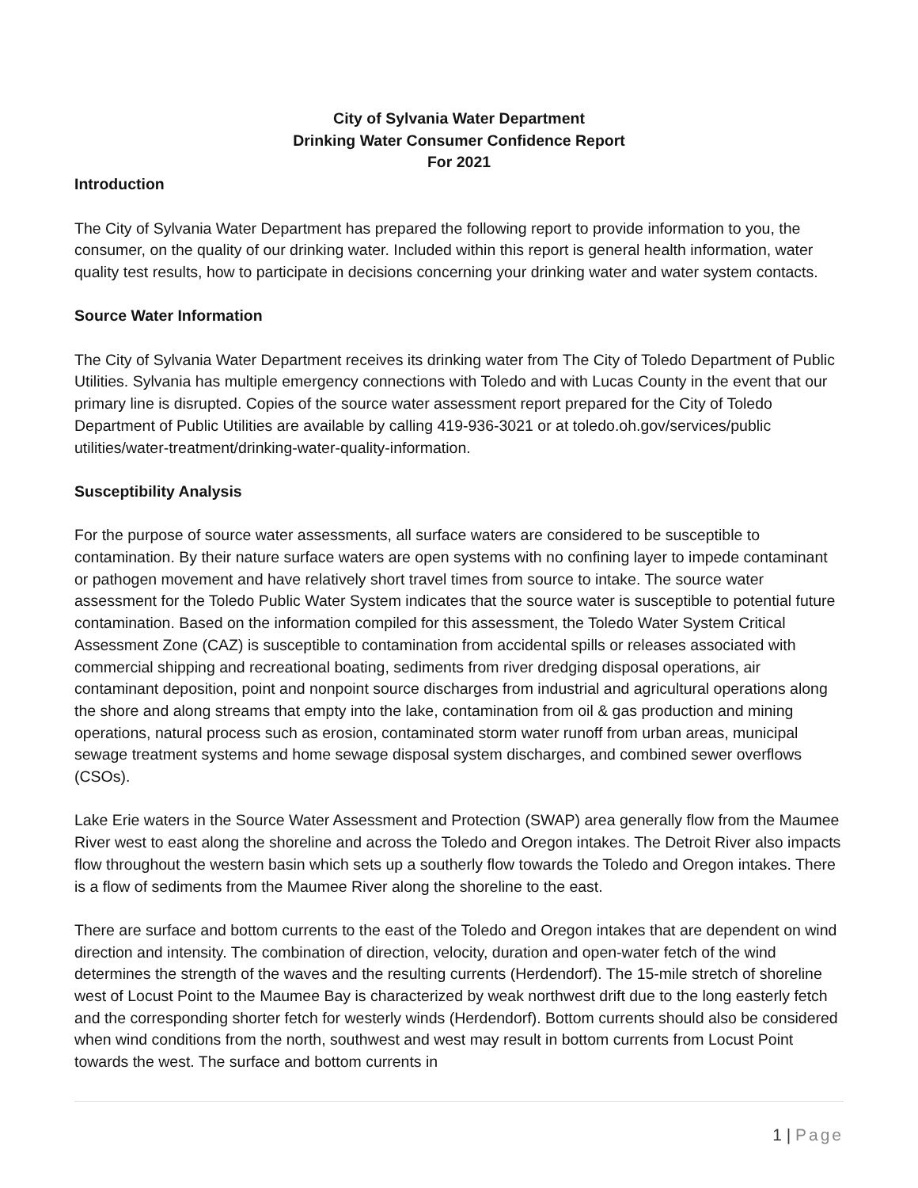City of Sylvania Water Department
Drinking Water Consumer Confidence Report
For 2021
Introduction
The City of Sylvania Water Department has prepared the following report to provide information to you, the consumer, on the quality of our drinking water. Included within this report is general health information, water quality test results, how to participate in decisions concerning your drinking water and water system contacts.
Source Water Information
The City of Sylvania Water Department receives its drinking water from The City of Toledo Department of Public Utilities. Sylvania has multiple emergency connections with Toledo and with Lucas County in the event that our primary line is disrupted. Copies of the source water assessment report prepared for the City of Toledo Department of Public Utilities are available by calling 419-936-3021 or at toledo.oh.gov/services/public utilities/water-treatment/drinking-water-quality-information.
Susceptibility Analysis
For the purpose of source water assessments, all surface waters are considered to be susceptible to contamination. By their nature surface waters are open systems with no confining layer to impede contaminant or pathogen movement and have relatively short travel times from source to intake. The source water assessment for the Toledo Public Water System indicates that the source water is susceptible to potential future contamination. Based on the information compiled for this assessment, the Toledo Water System Critical Assessment Zone (CAZ) is susceptible to contamination from accidental spills or releases associated with commercial shipping and recreational boating, sediments from river dredging disposal operations, air contaminant deposition, point and nonpoint source discharges from industrial and agricultural operations along the shore and along streams that empty into the lake, contamination from oil & gas production and mining operations, natural process such as erosion, contaminated storm water runoff from urban areas, municipal sewage treatment systems and home sewage disposal system discharges, and combined sewer overflows (CSOs).
Lake Erie waters in the Source Water Assessment and Protection (SWAP) area generally flow from the Maumee River west to east along the shoreline and across the Toledo and Oregon intakes. The Detroit River also impacts flow throughout the western basin which sets up a southerly flow towards the Toledo and Oregon intakes. There is a flow of sediments from the Maumee River along the shoreline to the east.
There are surface and bottom currents to the east of the Toledo and Oregon intakes that are dependent on wind direction and intensity. The combination of direction, velocity, duration and open-water fetch of the wind determines the strength of the waves and the resulting currents (Herdendorf). The 15-mile stretch of shoreline west of Locust Point to the Maumee Bay is characterized by weak northwest drift due to the long easterly fetch and the corresponding shorter fetch for westerly winds (Herdendorf). Bottom currents should also be considered when wind conditions from the north, southwest and west may result in bottom currents from Locust Point towards the west. The surface and bottom currents in
1 | Page